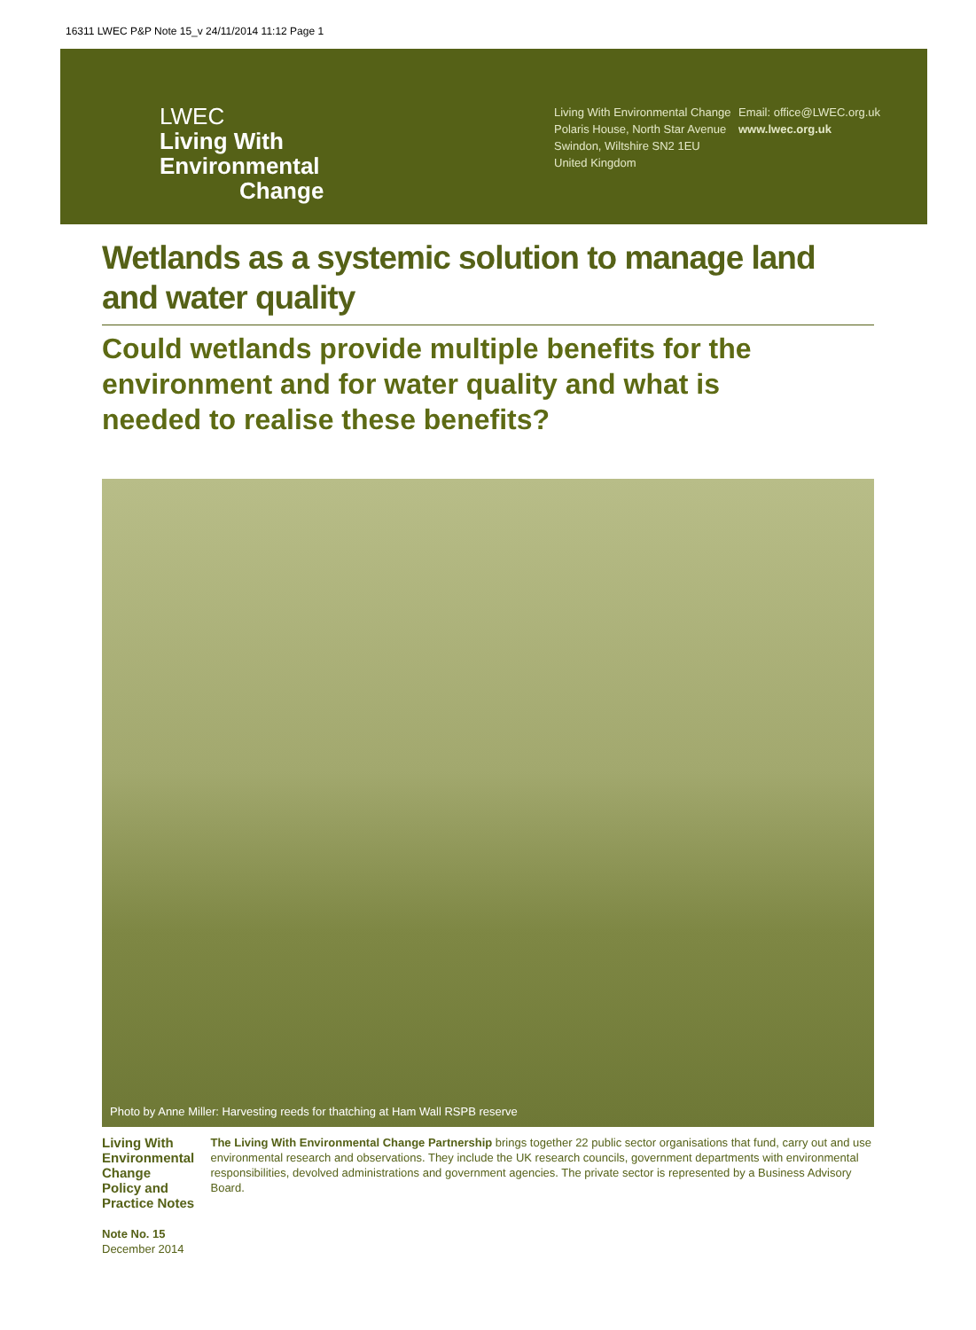16311 LWEC P&P Note 15_v 24/11/2014 11:12 Page 1
LWEC
Living With
Environmental
Change
Living With Environmental Change
Polaris House, North Star Avenue
Swindon, Wiltshire SN2 1EU
United Kingdom
Email: office@LWEC.org.uk
www.lwec.org.uk
Wetlands as a systemic solution to manage land and water quality
Could wetlands provide multiple benefits for the environment and for water quality and what is needed to realise these benefits?
Photo by Anne Miller: Harvesting reeds for thatching at Ham Wall RSPB reserve
Living With Environmental Change
Policy and Practice Notes
Note No. 15
December 2014
The Living With Environmental Change Partnership brings together 22 public sector organisations that fund, carry out and use environmental research and observations. They include the UK research councils, government departments with environmental responsibilities, devolved administrations and government agencies. The private sector is represented by a Business Advisory Board.